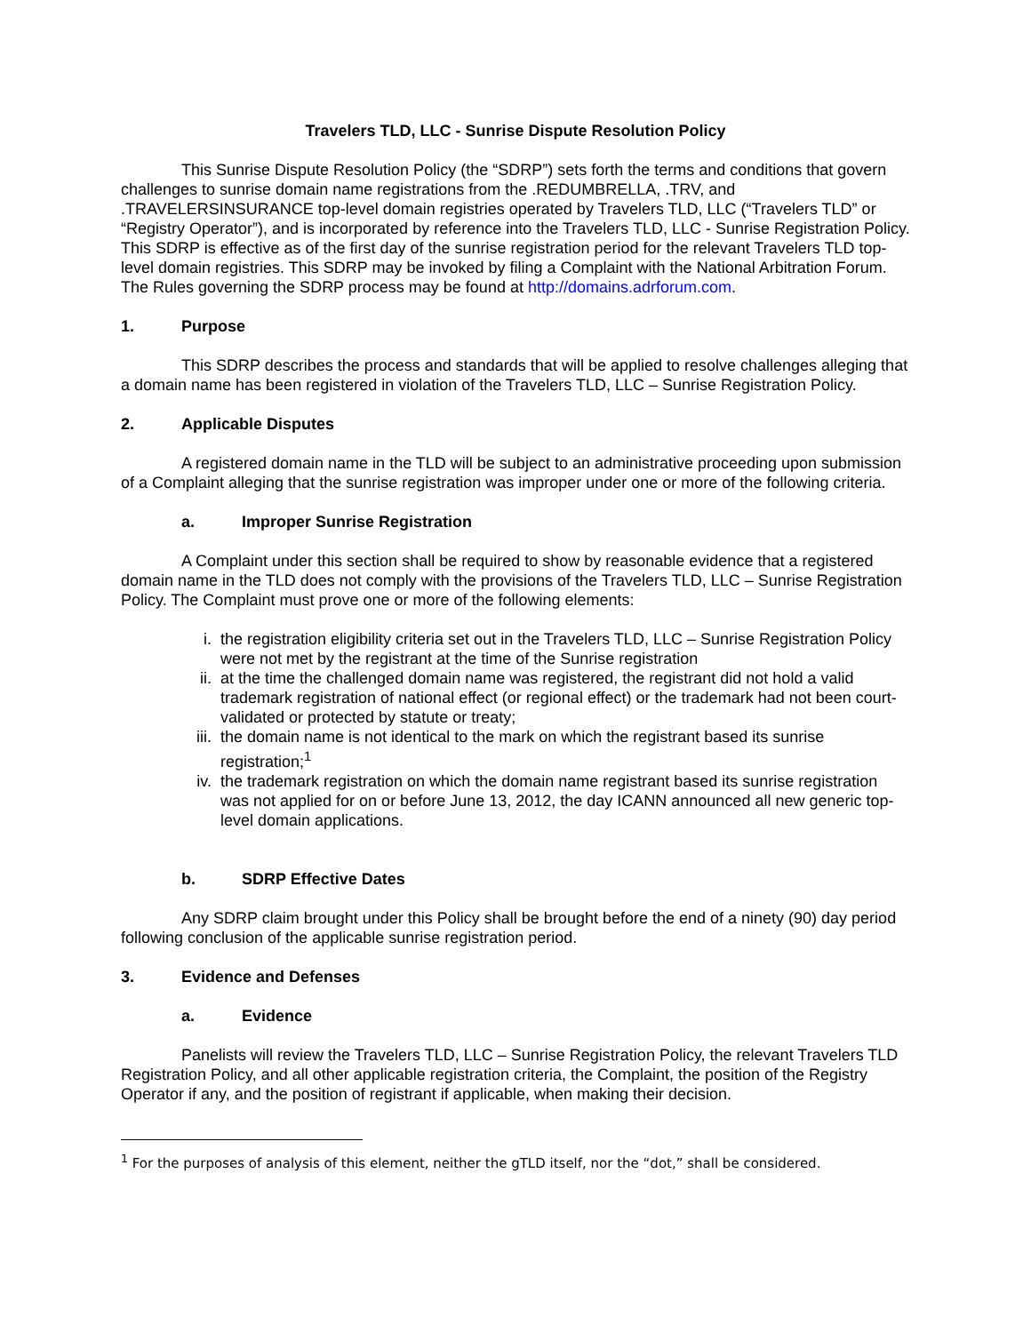Travelers TLD, LLC - Sunrise Dispute Resolution Policy
This Sunrise Dispute Resolution Policy (the “SDRP”) sets forth the terms and conditions that govern challenges to sunrise domain name registrations from the .REDUMBRELLA, .TRV, and .TRAVELERSINSURANCE top-level domain registries operated by Travelers TLD, LLC (“Travelers TLD” or “Registry Operator”), and is incorporated by reference into the Travelers TLD, LLC - Sunrise Registration Policy. This SDRP is effective as of the first day of the sunrise registration period for the relevant Travelers TLD top-level domain registries. This SDRP may be invoked by filing a Complaint with the National Arbitration Forum. The Rules governing the SDRP process may be found at http://domains.adrforum.com.
1. Purpose
This SDRP describes the process and standards that will be applied to resolve challenges alleging that a domain name has been registered in violation of the Travelers TLD, LLC – Sunrise Registration Policy.
2. Applicable Disputes
A registered domain name in the TLD will be subject to an administrative proceeding upon submission of a Complaint alleging that the sunrise registration was improper under one or more of the following criteria.
a. Improper Sunrise Registration
A Complaint under this section shall be required to show by reasonable evidence that a registered domain name in the TLD does not comply with the provisions of the Travelers TLD, LLC – Sunrise Registration Policy. The Complaint must prove one or more of the following elements:
i. the registration eligibility criteria set out in the Travelers TLD, LLC – Sunrise Registration Policy were not met by the registrant at the time of the Sunrise registration
ii. at the time the challenged domain name was registered, the registrant did not hold a valid trademark registration of national effect (or regional effect) or the trademark had not been court-validated or protected by statute or treaty;
iii. the domain name is not identical to the mark on which the registrant based its sunrise registration;<sup>1</sup>
iv. the trademark registration on which the domain name registrant based its sunrise registration was not applied for on or before June 13, 2012, the day ICANN announced all new generic top-level domain applications.
b. SDRP Effective Dates
Any SDRP claim brought under this Policy shall be brought before the end of a ninety (90) day period following conclusion of the applicable sunrise registration period.
3. Evidence and Defenses
a. Evidence
Panelists will review the Travelers TLD, LLC – Sunrise Registration Policy, the relevant Travelers TLD Registration Policy, and all other applicable registration criteria, the Complaint, the position of the Registry Operator if any, and the position of registrant if applicable, when making their decision.
<sup>1</sup> For the purposes of analysis of this element, neither the gTLD itself, nor the “dot,” shall be considered.